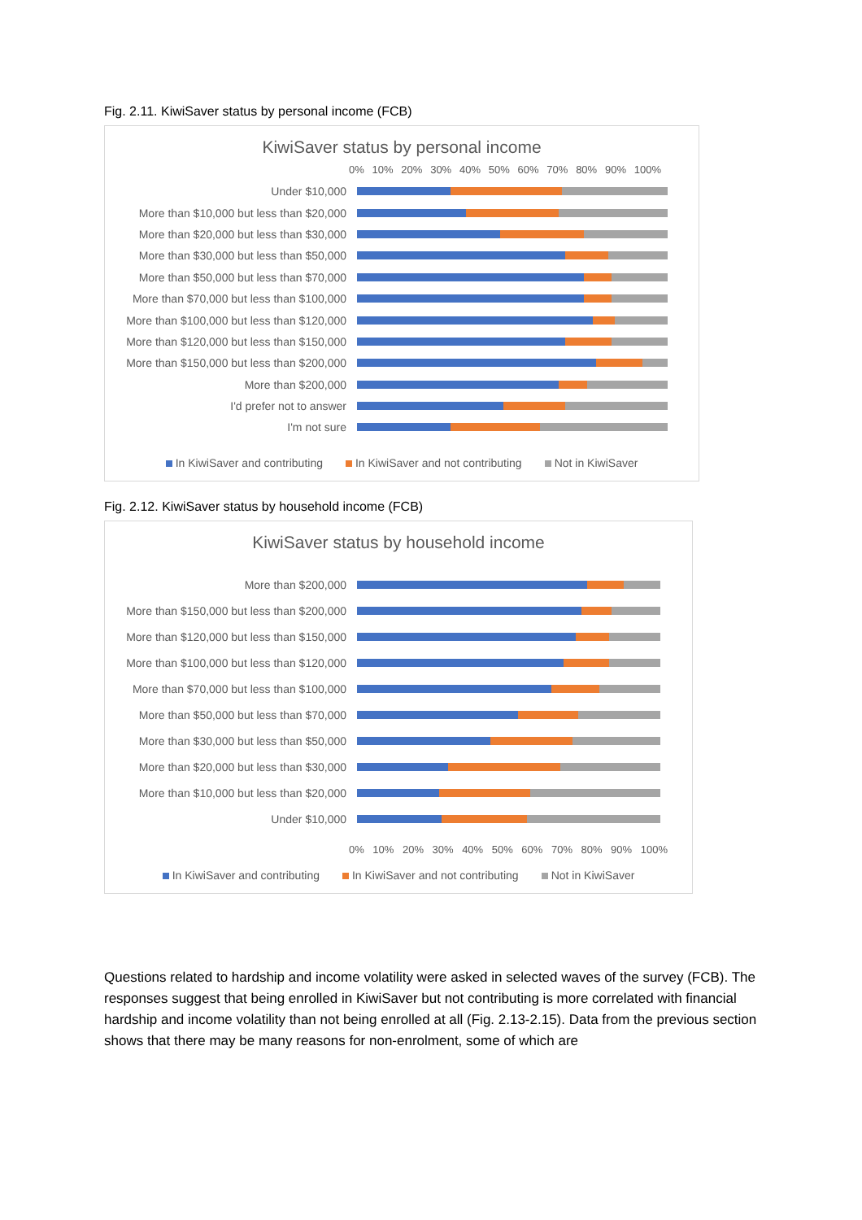Fig. 2.11. KiwiSaver status by personal income (FCB)
KiwiSaver status by personal income
0% 10% 20% 30% 40% 50% 60% 70% 80% 90% 100%
Under $10,000
More than $10,000 but less than $20,000
More than $20,000 but less than $30,000
More than $30,000 but less than $50,000
More than $50,000 but less than $70,000
More than $70,000 but less than $100,000
More than $100,000 but less than $120,000
More than $120,000 but less than $150,000
More than $150,000 but less than $200,000
More than $200,000
I'd prefer not to answer
I'm not sure
In KiwiSaver and contributing In KiwiSaver and not contributing Not in KiwiSaver
Fig. 2.12. KiwiSaver status by household income (FCB)
KiwiSaver status by household income
More than $200,000
More than $150,000 but less than $200,000
More than $120,000 but less than $150,000
More than $100,000 but less than $120,000
More than $70,000 but less than $100,000
More than $50,000 but less than $70,000
More than $30,000 but less than $50,000
More than $20,000 but less than $30,000
More than $10,000 but less than $20,000
Under $10,000
0% 10% 20% 30% 40% 50% 60% 70% 80% 90% 100%
In KiwiSaver and contributing In KiwiSaver and not contributing Not in KiwiSaver
Questions related to hardship and income volatility were asked in selected waves of the survey (FCB). The responses suggest that being enrolled in KiwiSaver but not contributing is more correlated with financial hardship and income volatility than not being enrolled at all (Fig. 2.13-2.15). Data from the previous section shows that there may be many reasons for non-enrolment, some of which are